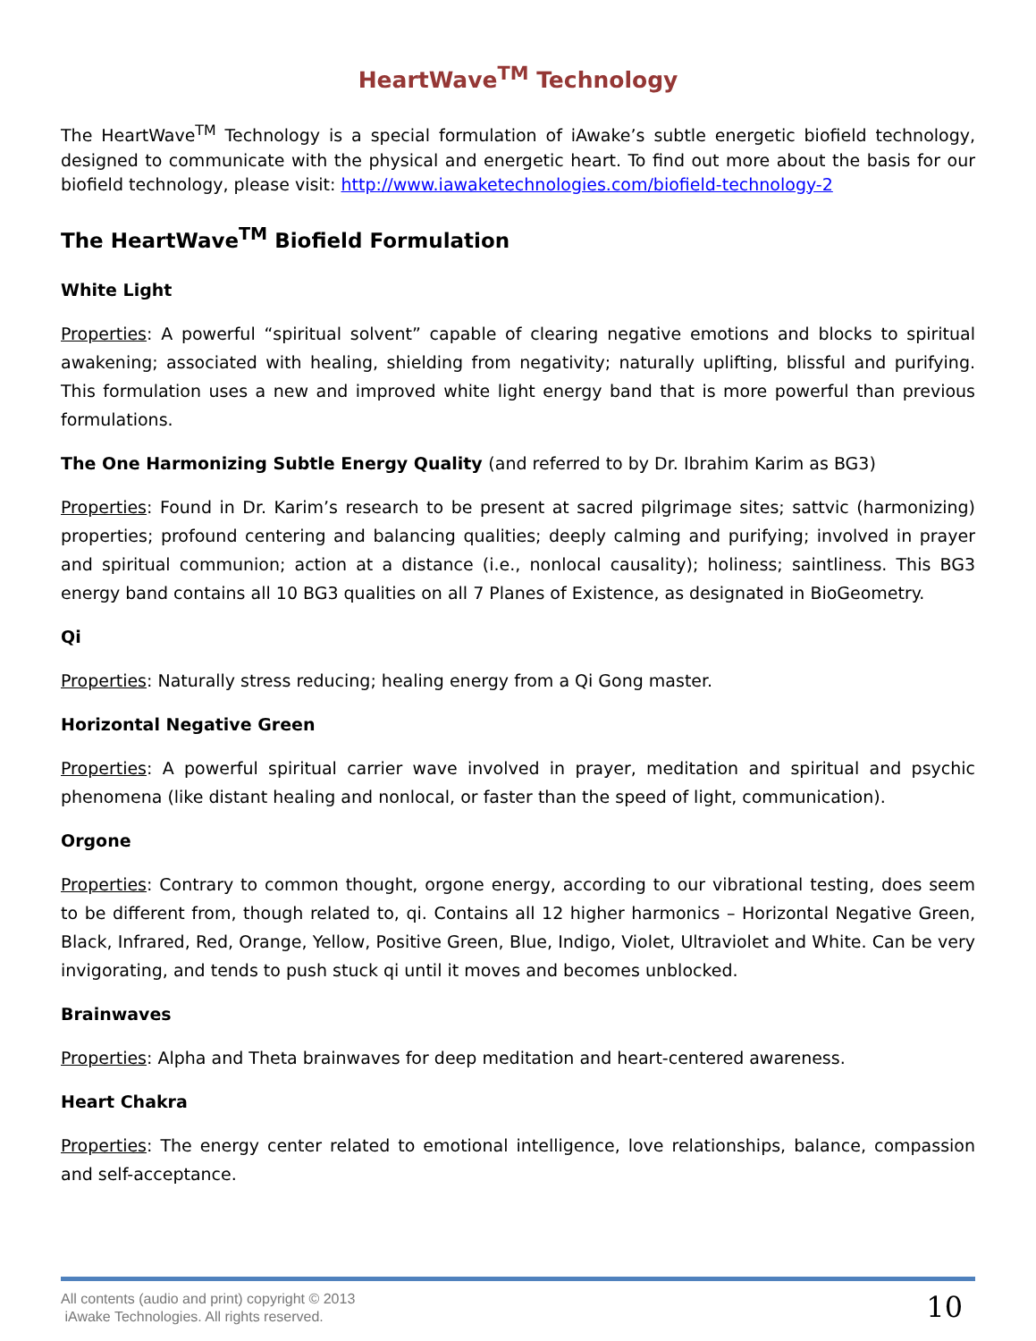HeartWave<sup>TM</sup> Technology
The HeartWave<sup>TM</sup> Technology is a special formulation of iAwake’s subtle energetic biofield technology, designed to communicate with the physical and energetic heart. To find out more about the basis for our biofield technology, please visit: http://www.iawaketechnologies.com/biofield-technology-2
The HeartWave<sup>TM</sup> Biofield Formulation
White Light
Properties: A powerful “spiritual solvent” capable of clearing negative emotions and blocks to spiritual awakening; associated with healing, shielding from negativity; naturally uplifting, blissful and purifying. This formulation uses a new and improved white light energy band that is more powerful than previous formulations.
The One Harmonizing Subtle Energy Quality (and referred to by Dr. Ibrahim Karim as BG3)
Properties: Found in Dr. Karim’s research to be present at sacred pilgrimage sites; sattvic (harmonizing) properties; profound centering and balancing qualities; deeply calming and purifying; involved in prayer and spiritual communion; action at a distance (i.e., nonlocal causality); holiness; saintliness. This BG3 energy band contains all 10 BG3 qualities on all 7 Planes of Existence, as designated in BioGeometry.
Qi
Properties: Naturally stress reducing; healing energy from a Qi Gong master.
Horizontal Negative Green
Properties: A powerful spiritual carrier wave involved in prayer, meditation and spiritual and psychic phenomena (like distant healing and nonlocal, or faster than the speed of light, communication).
Orgone
Properties: Contrary to common thought, orgone energy, according to our vibrational testing, does seem to be different from, though related to, qi. Contains all 12 higher harmonics – Horizontal Negative Green, Black, Infrared, Red, Orange, Yellow, Positive Green, Blue, Indigo, Violet, Ultraviolet and White. Can be very invigorating, and tends to push stuck qi until it moves and becomes unblocked.
Brainwaves
Properties: Alpha and Theta brainwaves for deep meditation and heart-centered awareness.
Heart Chakra
Properties: The energy center related to emotional intelligence, love relationships, balance, compassion and self-acceptance.
All contents (audio and print) copyright © 2013
iAwake Technologies. All rights reserved.
10